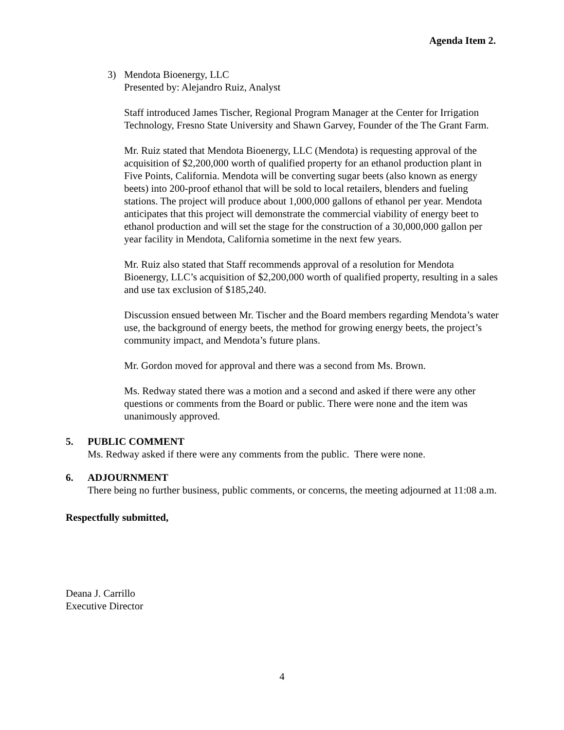Agenda Item 2.
3) Mendota Bioenergy, LLC
Presented by: Alejandro Ruiz, Analyst
Staff introduced James Tischer, Regional Program Manager at the Center for Irrigation Technology, Fresno State University and Shawn Garvey, Founder of the The Grant Farm.
Mr. Ruiz stated that Mendota Bioenergy, LLC (Mendota) is requesting approval of the acquisition of $2,200,000 worth of qualified property for an ethanol production plant in Five Points, California. Mendota will be converting sugar beets (also known as energy beets) into 200-proof ethanol that will be sold to local retailers, blenders and fueling stations. The project will produce about 1,000,000 gallons of ethanol per year. Mendota anticipates that this project will demonstrate the commercial viability of energy beet to ethanol production and will set the stage for the construction of a 30,000,000 gallon per year facility in Mendota, California sometime in the next few years.
Mr. Ruiz also stated that Staff recommends approval of a resolution for Mendota Bioenergy, LLC’s acquisition of $2,200,000 worth of qualified property, resulting in a sales and use tax exclusion of $185,240.
Discussion ensued between Mr. Tischer and the Board members regarding Mendota’s water use, the background of energy beets, the method for growing energy beets, the project’s community impact, and Mendota’s future plans.
Mr. Gordon moved for approval and there was a second from Ms. Brown.
Ms. Redway stated there was a motion and a second and asked if there were any other questions or comments from the Board or public. There were none and the item was unanimously approved.
5. PUBLIC COMMENT
Ms. Redway asked if there were any comments from the public. There were none.
6. ADJOURNMENT
There being no further business, public comments, or concerns, the meeting adjourned at 11:08 a.m.
Respectfully submitted,
Deana J. Carrillo
Executive Director
4